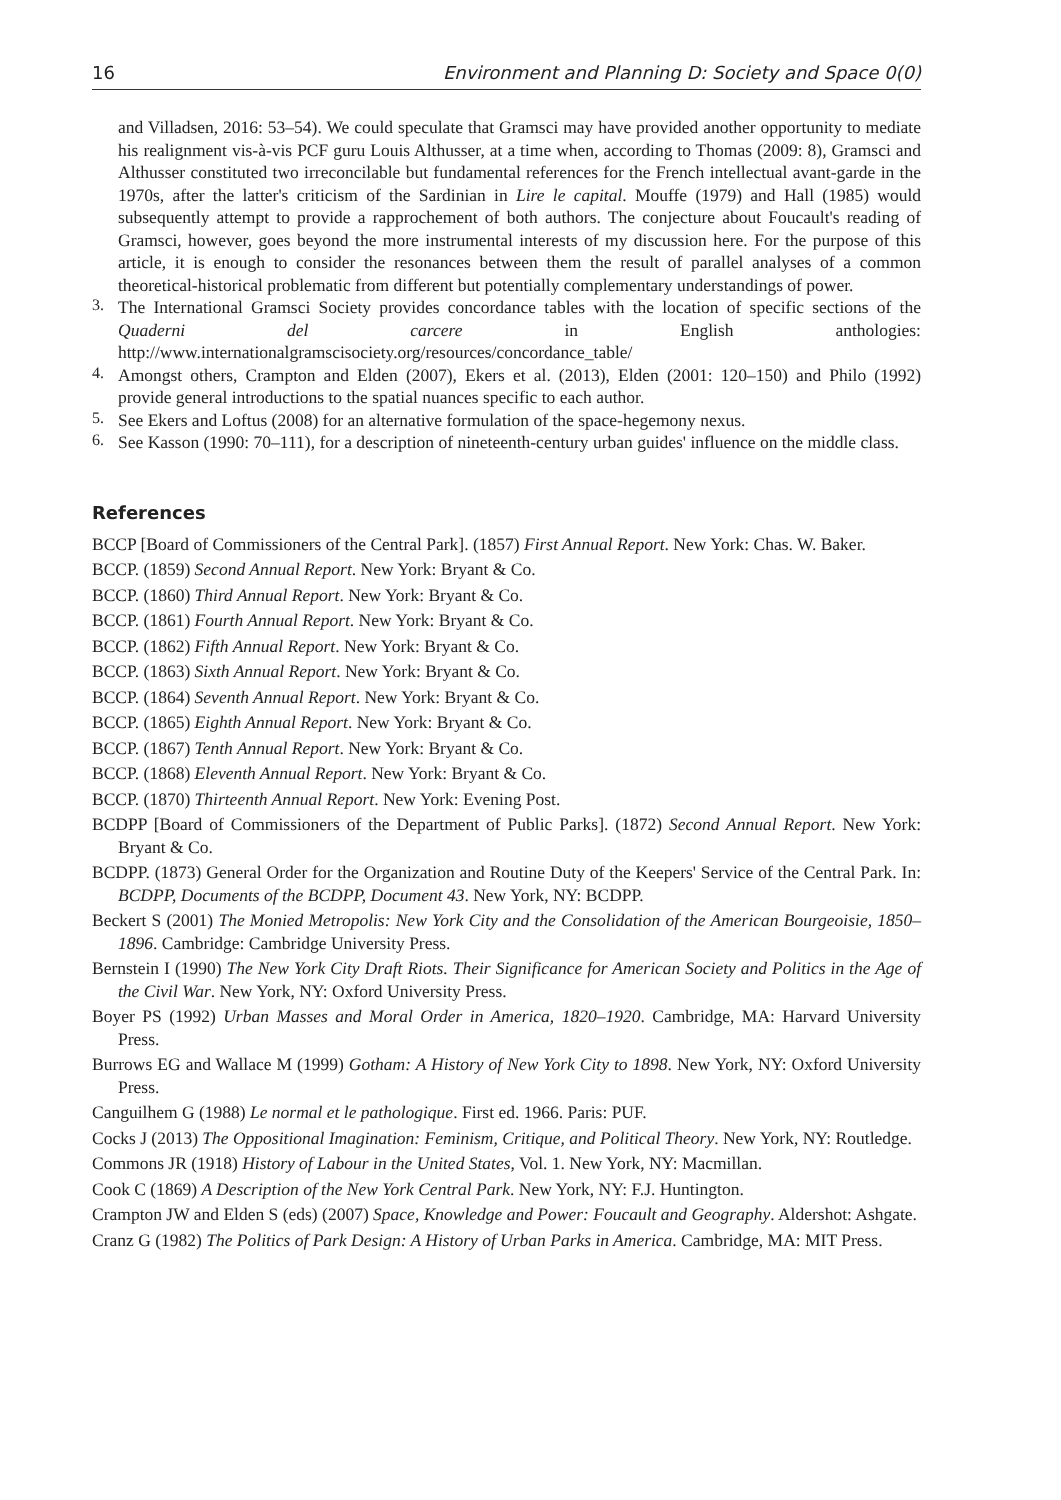16 Environment and Planning D: Society and Space 0(0)
and Villadsen, 2016: 53–54). We could speculate that Gramsci may have provided another opportunity to mediate his realignment vis-à-vis PCF guru Louis Althusser, at a time when, according to Thomas (2009: 8), Gramsci and Althusser constituted two irreconcilable but fundamental references for the French intellectual avant-garde in the 1970s, after the latter's criticism of the Sardinian in Lire le capital. Mouffe (1979) and Hall (1985) would subsequently attempt to provide a rapprochement of both authors. The conjecture about Foucault's reading of Gramsci, however, goes beyond the more instrumental interests of my discussion here. For the purpose of this article, it is enough to consider the resonances between them the result of parallel analyses of a common theoretical-historical problematic from different but potentially complementary understandings of power.
3.
The International Gramsci Society provides concordance tables with the location of specific sections of the Quaderni del carcere in English anthologies: http://www.internationalgramscisociety.org/resources/concordance_table/
4.
Amongst others, Crampton and Elden (2007), Ekers et al. (2013), Elden (2001: 120–150) and Philo (1992) provide general introductions to the spatial nuances specific to each author.
5.
See Ekers and Loftus (2008) for an alternative formulation of the space-hegemony nexus.
6.
See Kasson (1990: 70–111), for a description of nineteenth-century urban guides' influence on the middle class.
References
BCCP [Board of Commissioners of the Central Park]. (1857) First Annual Report. New York: Chas. W. Baker.
BCCP. (1859) Second Annual Report. New York: Bryant & Co.
BCCP. (1860) Third Annual Report. New York: Bryant & Co.
BCCP. (1861) Fourth Annual Report. New York: Bryant & Co.
BCCP. (1862) Fifth Annual Report. New York: Bryant & Co.
BCCP. (1863) Sixth Annual Report. New York: Bryant & Co.
BCCP. (1864) Seventh Annual Report. New York: Bryant & Co.
BCCP. (1865) Eighth Annual Report. New York: Bryant & Co.
BCCP. (1867) Tenth Annual Report. New York: Bryant & Co.
BCCP. (1868) Eleventh Annual Report. New York: Bryant & Co.
BCCP. (1870) Thirteenth Annual Report. New York: Evening Post.
BCDPP [Board of Commissioners of the Department of Public Parks]. (1872) Second Annual Report. New York: Bryant & Co.
BCDPP. (1873) General Order for the Organization and Routine Duty of the Keepers' Service of the Central Park. In: BCDPP, Documents of the BCDPP, Document 43. New York, NY: BCDPP.
Beckert S (2001) The Monied Metropolis: New York City and the Consolidation of the American Bourgeoisie, 1850–1896. Cambridge: Cambridge University Press.
Bernstein I (1990) The New York City Draft Riots. Their Significance for American Society and Politics in the Age of the Civil War. New York, NY: Oxford University Press.
Boyer PS (1992) Urban Masses and Moral Order in America, 1820–1920. Cambridge, MA: Harvard University Press.
Burrows EG and Wallace M (1999) Gotham: A History of New York City to 1898. New York, NY: Oxford University Press.
Canguilhem G (1988) Le normal et le pathologique. First ed. 1966. Paris: PUF.
Cocks J (2013) The Oppositional Imagination: Feminism, Critique, and Political Theory. New York, NY: Routledge.
Commons JR (1918) History of Labour in the United States, Vol. 1. New York, NY: Macmillan.
Cook C (1869) A Description of the New York Central Park. New York, NY: F.J. Huntington.
Crampton JW and Elden S (eds) (2007) Space, Knowledge and Power: Foucault and Geography. Aldershot: Ashgate.
Cranz G (1982) The Politics of Park Design: A History of Urban Parks in America. Cambridge, MA: MIT Press.